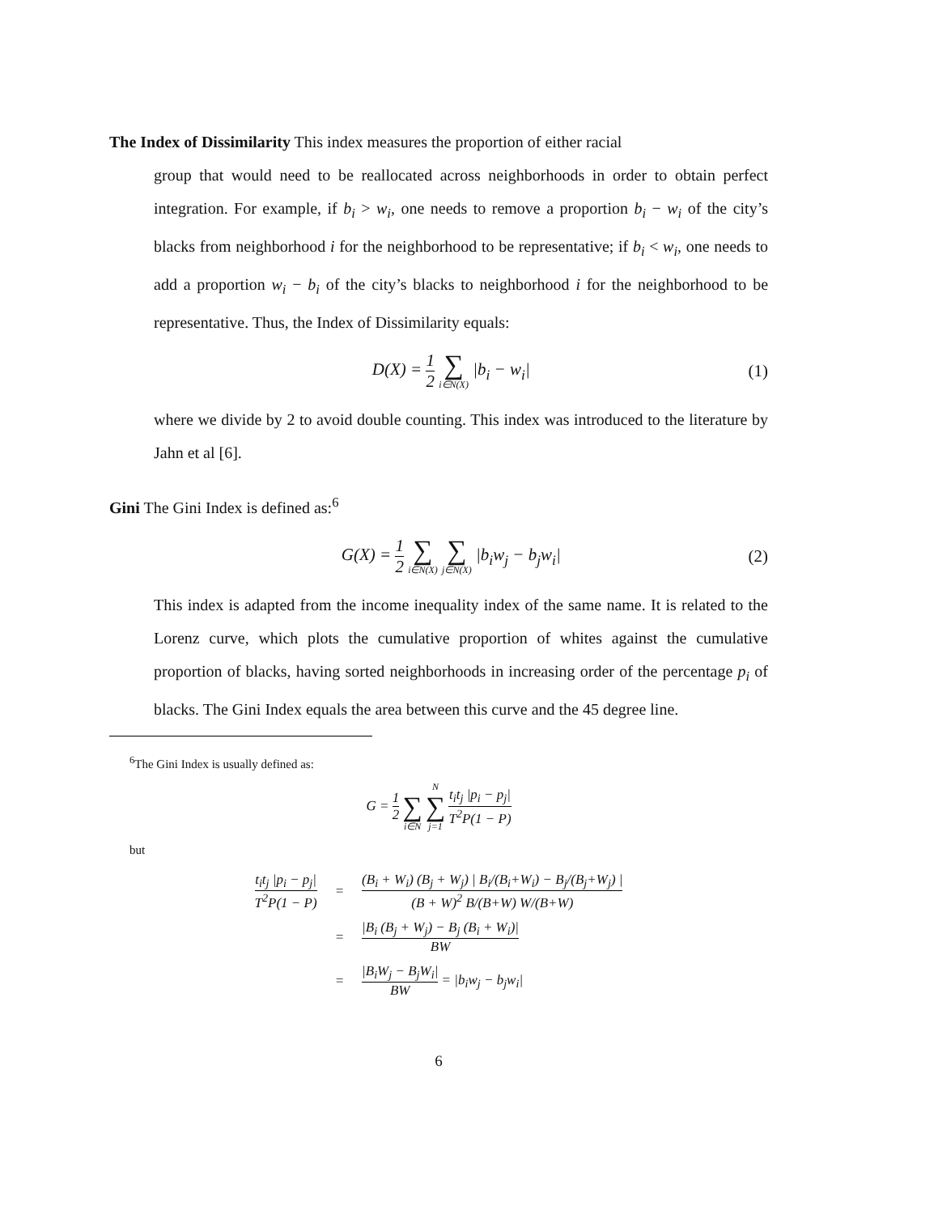The Index of Dissimilarity This index measures the proportion of either racial
group that would need to be reallocated across neighborhoods in order to obtain perfect integration. For example, if b<sub>i</sub> > w<sub>i</sub>, one needs to remove a proportion b<sub>i</sub> − w<sub>i</sub> of the city’s blacks from neighborhood i for the neighborhood to be representative; if b<sub>i</sub> < w<sub>i</sub>, one needs to add a proportion w<sub>i</sub> − b<sub>i</sub> of the city’s blacks to neighborhood i for the neighborhood to be representative. Thus, the Index of Dissimilarity equals:
D(X) = 1 2 ∑ i∈N(X) |b<sub>i</sub> − w<sub>i</sub>| (1)
where we divide by 2 to avoid double counting. This index was introduced to the literature by Jahn et al [6].
Gini The Gini Index is defined as:<sup>6</sup>
G(X) = 1 2 ∑ i∈N(X) ∑ j∈N(X) |b<sub>i</sub>w<sub>j</sub> − b<sub>j</sub>w<sub>i</sub>|
(2)
This index is adapted from the income inequality index of the same name. It is related to the Lorenz curve, which plots the cumulative proportion of whites against the cumulative proportion of blacks, having sorted neighborhoods in increasing order of the percentage p<sub>i</sub> of blacks. The Gini Index equals the area between this curve and the 45 degree line.
<sup>6</sup> The Gini Index is usually defined as:
G = 1 2 ∑ i∈N N ∑ j=1 t<sub>i</sub>t<sub>j</sub> |p<sub>i</sub> − p<sub>j</sub>| T<sup>2</sup>P(1 − P)
but
| t<sub>i</sub>t<sub>j</sub> /p<sub>i</sub> − p<sub>j</sub>/ T<sup>2</sup>P(1 − P) | = | (B<sub>i</sub> + W<sub>i</sub>) (B<sub>j</sub> + W<sub>j</sub>) / B<sub>i</sub>/(B<sub>i</sub>+W<sub>i</sub>) − B<sub>j</sub>/(B<sub>j</sub>+W<sub>j</sub>) / (B + W)<sup>2</sup> B/(B+W) W/(B+W) |
| | = | /B<sub>i</sub> (B<sub>j</sub> + W<sub>j</sub>) − B<sub>j</sub> (B<sub>i</sub> + W<sub>i</sub>)/ BW |
| | = | /B<sub>i</sub>W<sub>j</sub> − B<sub>j</sub>W<sub>i</sub>/ BW = /b<sub>i</sub>w<sub>j</sub> − b<sub>j</sub>w<sub>i</sub>/ |
6